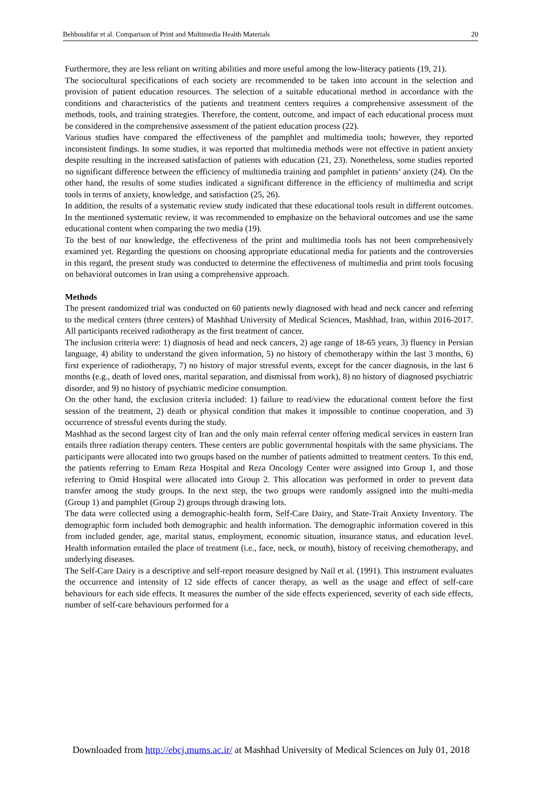Behboudifar et al. Comparison of Print and Multimedia Health Materials 20
Furthermore, they are less reliant on writing abilities and more useful among the low-literacy patients (19, 21).
The sociocultural specifications of each society are recommended to be taken into account in the selection and provision of patient education resources. The selection of a suitable educational method in accordance with the conditions and characteristics of the patients and treatment centers requires a comprehensive assessment of the methods, tools, and training strategies. Therefore, the content, outcome, and impact of each educational process must be considered in the comprehensive assessment of the patient education process (22).
Various studies have compared the effectiveness of the pamphlet and multimedia tools; however, they reported inconsistent findings. In some studies, it was reported that multimedia methods were not effective in patient anxiety despite resulting in the increased satisfaction of patients with education (21, 23). Nonetheless, some studies reported no significant difference between the efficiency of multimedia training and pamphlet in patients’ anxiety (24). On the other hand, the results of some studies indicated a significant difference in the efficiency of multimedia and script tools in terms of anxiety, knowledge, and satisfaction (25, 26).
In addition, the results of a systematic review study indicated that these educational tools result in different outcomes. In the mentioned systematic review, it was recommended to emphasize on the behavioral outcomes and use the same educational content when comparing the two media (19).
To the best of our knowledge, the effectiveness of the print and multimedia tools has not been comprehensively examined yet. Regarding the questions on choosing appropriate educational media for patients and the controversies in this regard, the present study was conducted to determine the effectiveness of multimedia and print tools focusing on behavioral outcomes in Iran using a comprehensive approach.
Methods
The present randomized trial was conducted on 60 patients newly diagnosed with head and neck cancer and referring to the medical centers (three centers) of Mashhad University of Medical Sciences, Mashhad, Iran, within 2016-2017. All participants received radiotherapy as the first treatment of cancer.
The inclusion criteria were: 1) diagnosis of head and neck cancers, 2) age range of 18-65 years, 3) fluency in Persian language, 4) ability to understand the given information, 5) no history of chemotherapy within the last 3 months, 6) first experience of radiotherapy, 7) no history of major stressful events, except for the cancer diagnosis, in the last 6 months (e.g., death of loved ones, marital separation, and dismissal from work), 8) no history of diagnosed psychiatric disorder, and 9) no history of psychiatric medicine consumption.
On the other hand, the exclusion criteria included: 1) failure to read/view the educational content before the first session of the treatment, 2) death or physical condition that makes it impossible to continue cooperation, and 3) occurrence of stressful events during the study.
Mashhad as the second largest city of Iran and the only main referral center offering medical services in eastern Iran entails three radiation therapy centers. These centers are public governmental hospitals with the same physicians. The participants were allocated into two groups based on the number of patients admitted to treatment centers. To this end, the patients referring to Emam Reza Hospital and Reza Oncology Center were assigned into Group 1, and those referring to Omid Hospital were allocated into Group 2. This allocation was performed in order to prevent data transfer among the study groups. In the next step, the two groups were randomly assigned into the multi-media (Group 1) and pamphlet (Group 2) groups through drawing lots.
The data were collected using a demographic-health form, Self-Care Dairy, and State-Trait Anxiety Inventory. The demographic form included both demographic and health information. The demographic information covered in this from included gender, age, marital status, employment, economic situation, insurance status, and education level. Health information entailed the place of treatment (i.e., face, neck, or mouth), history of receiving chemotherapy, and underlying diseases.
The Self-Care Dairy is a descriptive and self-report measure designed by Nail et al. (1991). This instrument evaluates the occurrence and intensity of 12 side effects of cancer therapy, as well as the usage and effect of self-care behaviours for each side effects. It measures the number of the side effects experienced, severity of each side effects, number of self-care behaviours performed for a
Downloaded from http://ebcj.mums.ac.ir/ at Mashhad University of Medical Sciences on July 01, 2018